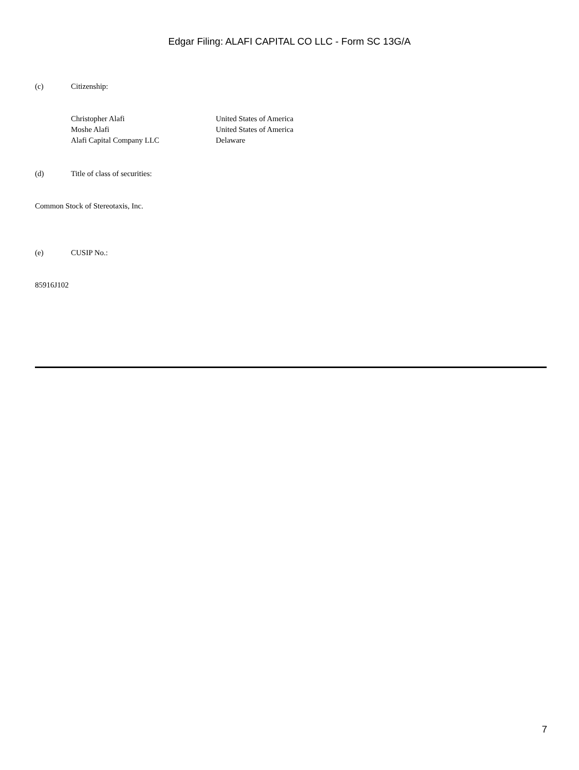Edgar Filing: ALAFI CAPITAL CO LLC - Form SC 13G/A
(c) Citizenship:
Christopher Alafi United States of America
Moshe Alafi United States of America
Alafi Capital Company LLC Delaware
(d) Title of class of securities:
Common Stock of Stereotaxis, Inc.
(e) CUSIP No.:
85916J102
7